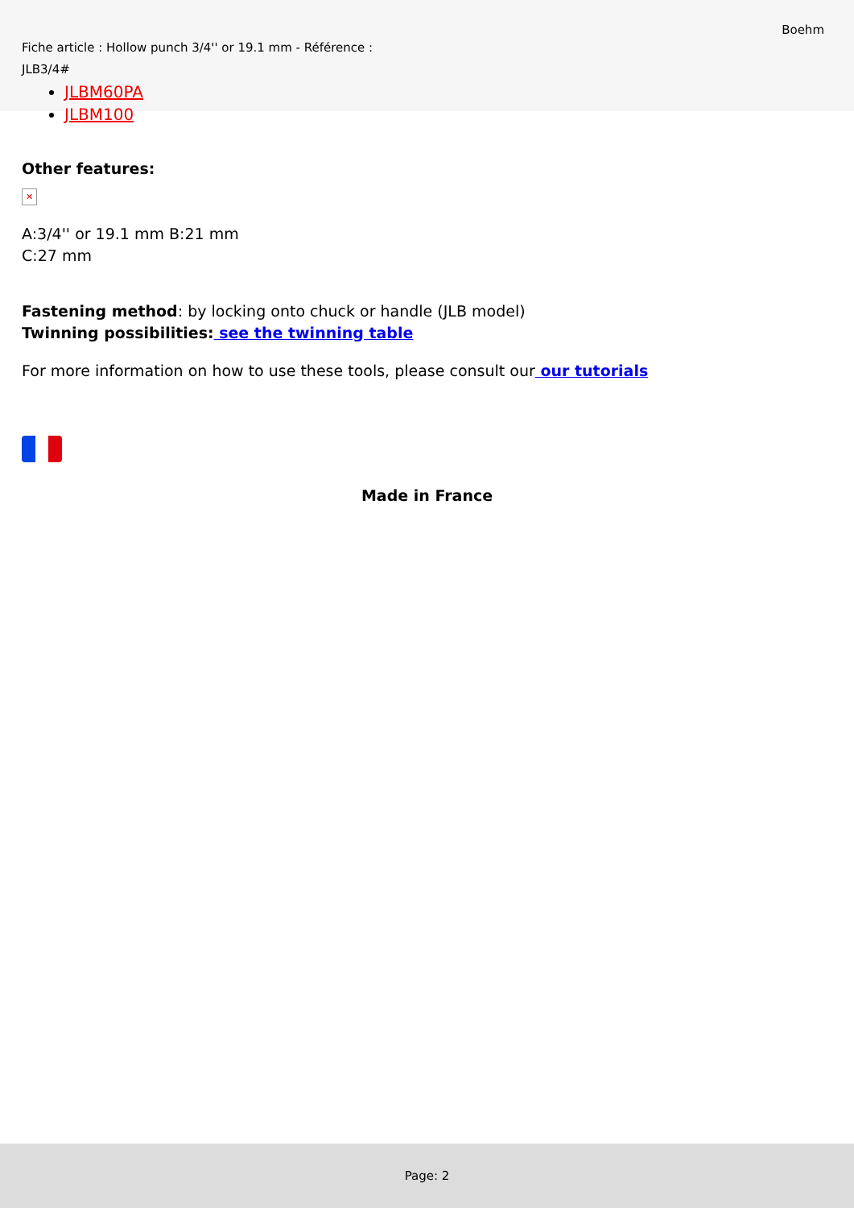Fiche article : Hollow punch 3/4'' or 19.1 mm - Référence : JLB3/4#
Boehm
JLBM60PA
JLBM100
Other features:
✕
A:3/4'' or 19.1 mm B:21 mm
C:27 mm
Fastening method: by locking onto chuck or handle (JLB model)
Twinning possibilities: see the twinning table
For more information on how to use these tools, please consult our our tutorials
Made in France
Page: 2